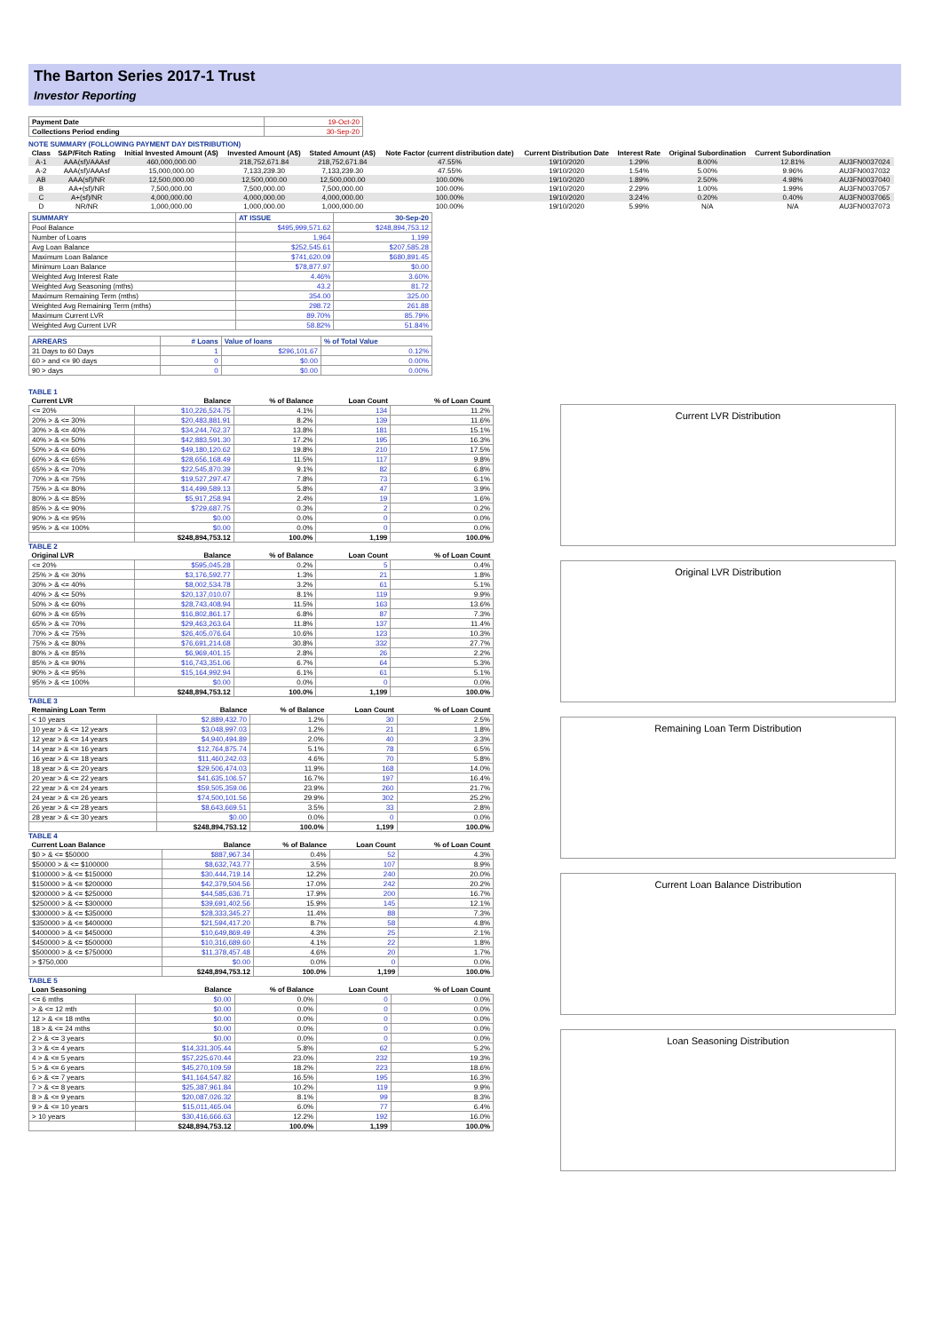The Barton Series 2017-1 Trust
Investor Reporting
| Payment Date | 19-Oct-20 |
| Collections Period ending | 30-Sep-20 |
NOTE SUMMARY (FOLLOWING PAYMENT DAY DISTRIBUTION)
| Class | S&P/Fitch Rating | Initial Invested Amount (A$) | Invested Amount (A$) | Stated Amount (A$) | Note Factor (current distribution date) | Current Distribution Date | Interest Rate | Original Subordination | Current Subordination | |
| --- | --- | --- | --- | --- | --- | --- | --- | --- | --- | --- |
| A-1 | AAA(sf)/AAAsf | 460,000,000.00 | 218,752,671.84 | 218,752,671.84 | 47.55% | 19/10/2020 | 1.29% | 8.00% | 12.81% | AU3FN0037024 |
| A-2 | AAA(sf)/AAAsf | 15,000,000.00 | 7,133,239.30 | 7,133,239.30 | 47.55% | 19/10/2020 | 1.54% | 5.00% | 9.96% | AU3FN0037032 |
| AB | AAA(sf)/NR | 12,500,000.00 | 12,500,000.00 | 12,500,000.00 | 100.00% | 19/10/2020 | 1.89% | 2.50% | 4.98% | AU3FN0037040 |
| B | AA+(sf)/NR | 7,500,000.00 | 7,500,000.00 | 7,500,000.00 | 100.00% | 19/10/2020 | 2.29% | 1.00% | 1.99% | AU3FN0037057 |
| C | A+(sf)/NR | 4,000,000.00 | 4,000,000.00 | 4,000,000.00 | 100.00% | 19/10/2020 | 3.24% | 0.20% | 0.40% | AU3FN0037065 |
| D | NR/NR | 1,000,000.00 | 1,000,000.00 | 1,000,000.00 | 100.00% | 19/10/2020 | 5.99% | N/A | N/A | AU3FN0037073 |
| SUMMARY | AT ISSUE | 30-Sep-20 |
| Pool Balance | $495,999,571.62 | $248,894,753.12 |
| Number of Loans | 1,964 | 1,199 |
| Avg Loan Balance | $252,545.61 | $207,585.28 |
| Maximum Loan Balance | $741,620.09 | $680,891.45 |
| Minimum Loan Balance | $78,877.97 | $0.00 |
| Weighted Avg Interest Rate | 4.46% | 3.60% |
| Weighted Avg Seasoning (mths) | 43.2 | 81.72 |
| Maximum Remaining Term (mths) | 354.00 | 325.00 |
| Weighted Avg Remaining Term (mths) | 298.72 | 261.88 |
| Maximum Current LVR | 89.70% | 85.79% |
| Weighted Avg Current LVR | 58.82% | 51.84% |
| ARREARS | # Loans | Value of loans | % of Total Value |
| 31 Days to 60 Days | 1 | $296,101.67 | 0.12% |
| 60 > and <= 90 days | 0 | $0.00 | 0.00% |
| 90 > days | 0 | $0.00 | 0.00% |
TABLE 1
| Current LVR | Balance | % of Balance | Loan Count | % of Loan Count |
| --- | --- | --- | --- | --- |
| <= 20% | $10,226,524.75 | 4.1% | 134 | 11.2% |
| 20% > & <= 30% | $20,483,881.91 | 8.2% | 139 | 11.6% |
| 30% > & <= 40% | $34,244,762.37 | 13.8% | 181 | 15.1% |
| 40% > & <= 50% | $42,883,591.30 | 17.2% | 195 | 16.3% |
| 50% > & <= 60% | $49,180,120.62 | 19.8% | 210 | 17.5% |
| 60% > & <= 65% | $28,656,168.49 | 11.5% | 117 | 9.8% |
| 65% > & <= 70% | $22,545,870.39 | 9.1% | 82 | 6.8% |
| 70% > & <= 75% | $19,527,297.47 | 7.8% | 73 | 6.1% |
| 75% > & <= 80% | $14,499,589.13 | 5.8% | 47 | 3.9% |
| 80% > & <= 85% | $5,917,258.94 | 2.4% | 19 | 1.6% |
| 85% > & <= 90% | $729,687.75 | 0.3% | 2 | 0.2% |
| 90% > & <= 95% | $0.00 | 0.0% | 0 | 0.0% |
| 95% > & <= 100% | $0.00 | 0.0% | 0 | 0.0% |
| | $248,894,753.12 | 100.0% | 1,199 | 100.0% |
TABLE 2
| Original LVR | Balance | % of Balance | Loan Count | % of Loan Count |
| --- | --- | --- | --- | --- |
| <= 20% | $595,045.28 | 0.2% | 5 | 0.4% |
| 25% > & <= 30% | $3,176,592.77 | 1.3% | 21 | 1.8% |
| 30% > & <= 40% | $8,002,534.78 | 3.2% | 61 | 5.1% |
| 40% > & <= 50% | $20,137,010.07 | 8.1% | 119 | 9.9% |
| 50% > & <= 60% | $28,743,408.94 | 11.5% | 163 | 13.6% |
| 60% > & <= 65% | $16,802,861.17 | 6.8% | 87 | 7.3% |
| 65% > & <= 70% | $29,463,263.64 | 11.8% | 137 | 11.4% |
| 70% > & <= 75% | $26,405,076.64 | 10.6% | 123 | 10.3% |
| 75% > & <= 80% | $76,691,214.68 | 30.8% | 332 | 27.7% |
| 80% > & <= 85% | $6,969,401.15 | 2.8% | 26 | 2.2% |
| 85% > & <= 90% | $16,743,351.06 | 6.7% | 64 | 5.3% |
| 90% > & <= 95% | $15,164,992.94 | 6.1% | 61 | 5.1% |
| 95% > & <= 100% | $0.00 | 0.0% | 0 | 0.0% |
| | $248,894,753.12 | 100.0% | 1,199 | 100.0% |
TABLE 3
| Remaining Loan Term | Balance | % of Balance | Loan Count | % of Loan Count |
| --- | --- | --- | --- | --- |
| < 10 years | $2,889,432.70 | 1.2% | 30 | 2.5% |
| 10 year > & <= 12 years | $3,048,997.03 | 1.2% | 21 | 1.8% |
| 12 year > & <= 14 years | $4,940,494.89 | 2.0% | 40 | 3.3% |
| 14 year > & <= 16 years | $12,764,875.74 | 5.1% | 78 | 6.5% |
| 16 year > & <= 18 years | $11,460,242.03 | 4.6% | 70 | 5.8% |
| 18 year > & <= 20 years | $29,506,474.03 | 11.9% | 168 | 14.0% |
| 20 year > & <= 22 years | $41,635,106.57 | 16.7% | 197 | 16.4% |
| 22 year > & <= 24 years | $59,505,359.06 | 23.9% | 260 | 21.7% |
| 24 year > & <= 26 years | $74,500,101.56 | 29.9% | 302 | 25.2% |
| 26 year > & <= 28 years | $8,643,669.51 | 3.5% | 33 | 2.8% |
| 28 year > & <= 30 years | $0.00 | 0.0% | 0 | 0.0% |
| | $248,894,753.12 | 100.0% | 1,199 | 100.0% |
TABLE 4
| Current Loan Balance | Balance | % of Balance | Loan Count | % of Loan Count |
| --- | --- | --- | --- | --- |
| $0 > & <= $50000 | $887,967.34 | 0.4% | 52 | 4.3% |
| $50000 > & <= $100000 | $8,632,743.77 | 3.5% | 107 | 8.9% |
| $100000 > & <= $150000 | $30,444,719.14 | 12.2% | 240 | 20.0% |
| $150000 > & <= $200000 | $42,379,504.56 | 17.0% | 242 | 20.2% |
| $200000 > & <= $250000 | $44,585,636.71 | 17.9% | 200 | 16.7% |
| $250000 > & <= $300000 | $39,691,402.56 | 15.9% | 145 | 12.1% |
| $300000 > & <= $350000 | $28,333,345.27 | 11.4% | 88 | 7.3% |
| $350000 > & <= $400000 | $21,594,417.20 | 8.7% | 58 | 4.8% |
| $400000 > & <= $450000 | $10,649,869.49 | 4.3% | 25 | 2.1% |
| $450000 > & <= $500000 | $10,316,689.60 | 4.1% | 22 | 1.8% |
| $500000 > & <= $750000 | $11,378,457.48 | 4.6% | 20 | 1.7% |
| > $750,000 | $0.00 | 0.0% | 0 | 0.0% |
| | $248,894,753.12 | 100.0% | 1,199 | 100.0% |
TABLE 5
| Loan Seasoning | Balance | % of Balance | Loan Count | % of Loan Count |
| --- | --- | --- | --- | --- |
| <= 6 mths | $0.00 | 0.0% | 0 | 0.0% |
| > & <= 12 mth | $0.00 | 0.0% | 0 | 0.0% |
| 12 > & <= 18 mths | $0.00 | 0.0% | 0 | 0.0% |
| 18 > & <= 24 mths | $0.00 | 0.0% | 0 | 0.0% |
| 2 > & <= 3 years | $0.00 | 0.0% | 0 | 0.0% |
| 3 > & <= 4 years | $14,331,305.44 | 5.8% | 62 | 5.2% |
| 4 > & <= 5 years | $57,225,670.44 | 23.0% | 232 | 19.3% |
| 5 > & <= 6 years | $45,270,109.59 | 18.2% | 223 | 18.6% |
| 6 > & <= 7 years | $41,164,547.82 | 16.5% | 195 | 16.3% |
| 7 > & <= 8 years | $25,387,961.84 | 10.2% | 119 | 9.9% |
| 8 > & <= 9 years | $20,087,026.32 | 8.1% | 99 | 8.3% |
| 9 > & <= 10 years | $15,011,465.04 | 6.0% | 77 | 6.4% |
| > 10 years | $30,416,666.63 | 12.2% | 192 | 16.0% |
| | $248,894,753.12 | 100.0% | 1,199 | 100.0% |
Current LVR Distribution
Original LVR Distribution
Remaining Loan Term Distribution
Current Loan Balance Distribution
Loan Seasoning Distribution